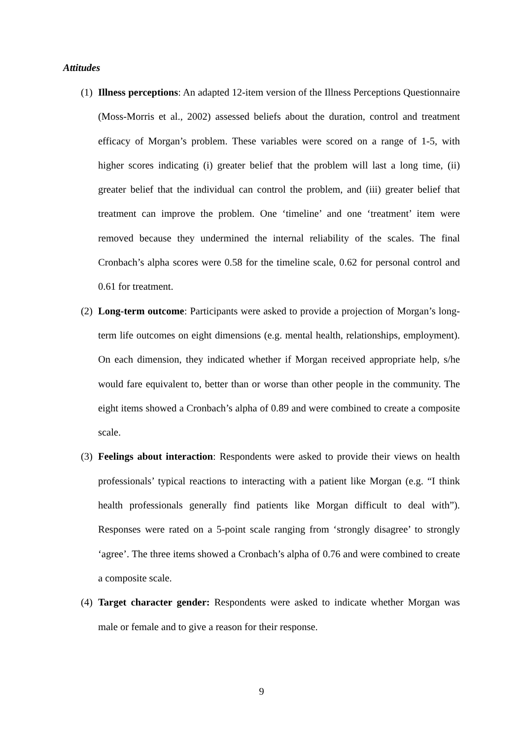Attitudes
(1)
Illness perceptions: An adapted 12-item version of the Illness Perceptions Questionnaire (Moss-Morris et al., 2002) assessed beliefs about the duration, control and treatment efficacy of Morgan’s problem. These variables were scored on a range of 1-5, with higher scores indicating (i) greater belief that the problem will last a long time, (ii) greater belief that the individual can control the problem, and (iii) greater belief that treatment can improve the problem. One ‘timeline’ and one ‘treatment’ item were removed because they undermined the internal reliability of the scales. The final Cronbach’s alpha scores were 0.58 for the timeline scale, 0.62 for personal control and 0.61 for treatment.
(2)
Long-term outcome: Participants were asked to provide a projection of Morgan’s long-term life outcomes on eight dimensions (e.g. mental health, relationships, employment). On each dimension, they indicated whether if Morgan received appropriate help, s/he would fare equivalent to, better than or worse than other people in the community. The eight items showed a Cronbach’s alpha of 0.89 and were combined to create a composite scale.
(3)
Feelings about interaction: Respondents were asked to provide their views on health professionals’ typical reactions to interacting with a patient like Morgan (e.g. “I think health professionals generally find patients like Morgan difficult to deal with”). Responses were rated on a 5-point scale ranging from ‘strongly disagree’ to strongly ‘agree’. The three items showed a Cronbach’s alpha of 0.76 and were combined to create a composite scale.
(4)
Target character gender: Respondents were asked to indicate whether Morgan was male or female and to give a reason for their response.
9